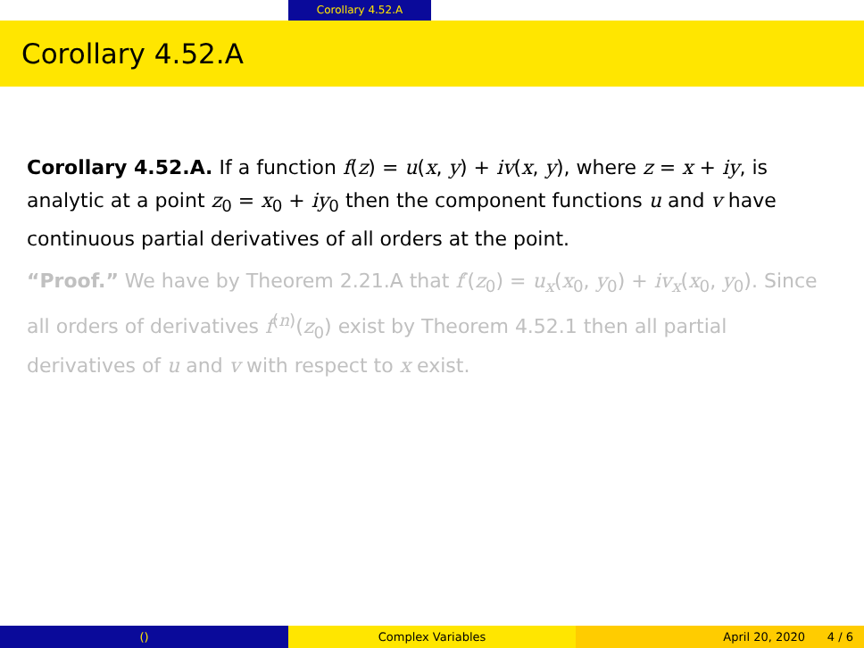Corollary 4.52.A
Corollary 4.52.A
Corollary 4.52.A. If a function f(z) = u(x, y) + iv(x, y), where z = x + iy, is analytic at a point z<sub>0</sub> = x<sub>0</sub> + iy<sub>0</sub> then the component functions u and v have continuous partial derivatives of all orders at the point.
“Proof.” We have by Theorem 2.21.A that f′(z<sub>0</sub>) = u<sub>x</sub>(x<sub>0</sub>, y<sub>0</sub>) + iv<sub>x</sub>(x<sub>0</sub>, y<sub>0</sub>). Since all orders of derivatives f<sup>(n)</sup>(z<sub>0</sub>) exist by Theorem 4.52.1 then all partial derivatives of u and v with respect to x exist.
() Complex Variables April 20, 2020 4 / 6